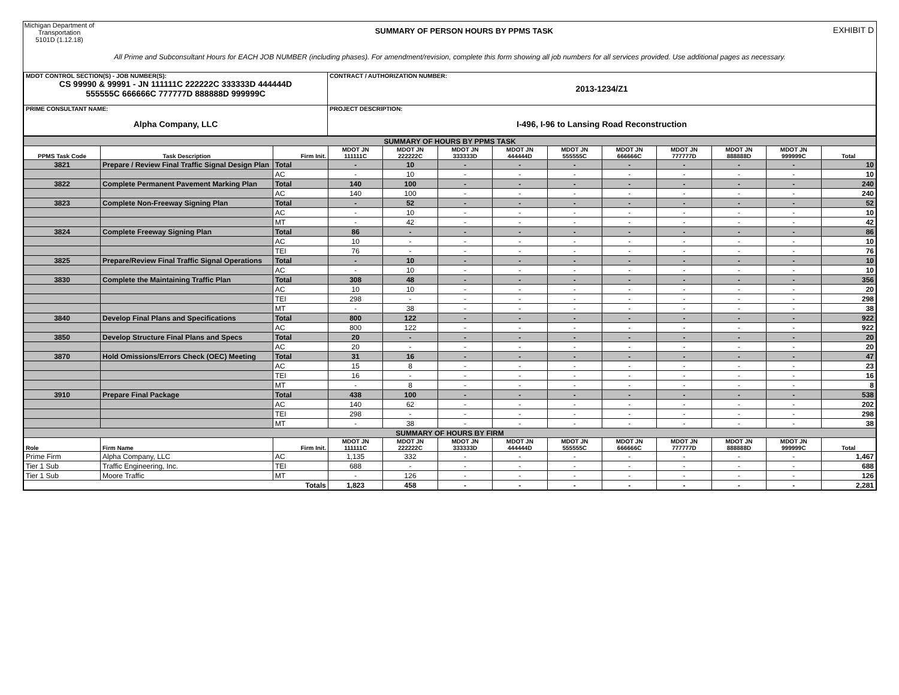Michigan Department of Transportation
5101D (1.12.18)
SUMMARY OF PERSON HOURS BY PPMS TASK
EXHIBIT D
All Prime and Subconsultant Hours for EACH JOB NUMBER (including phases). For amendment/revision, complete this form showing all job numbers for all services provided. Use additional pages as necessary.
| MDOT CONTROL SECTION(S) - JOB NUMBER(S): CS 99990 & 99991 - JN 111111C 222222C 333333D 444444D 555555C 666666C 777777D 888888D 999999C | CONTRACT / AUTHORIZATION NUMBER: 2013-1234/Z1 |
| PRIME CONSULTANT NAME: Alpha Company, LLC | PROJECT DESCRIPTION: I-496, I-96 to Lansing Road Reconstruction |
| SUMMARY OF HOURS BY PPMS TASK | | | | | | | | | | | | |
| PPMS Task Code | Task Description | Firm Init. | MDOT JN 111111C | MDOT JN 222222C | MDOT JN 333333D | MDOT JN 444444D | MDOT JN 555555C | MDOT JN 666666C | MDOT JN 777777D | MDOT JN 888888D | MDOT JN 999999C | Total |
| 3821 | Prepare / Review Final Traffic Signal Design Plan | Total | - | 10 | - | - | - | - | - | - | - | 10 |
| | | AC | - | 10 | - | - | - | - | - | - | - | 10 |
| 3822 | Complete Permanent Pavement Marking Plan | Total | 140 | 100 | - | - | - | - | - | - | - | 240 |
| | | AC | 140 | 100 | - | - | - | - | - | - | - | 240 |
| 3823 | Complete Non-Freeway Signing Plan | Total | - | 52 | - | - | - | - | - | - | - | 52 |
| | | AC | - | 10 | - | - | - | - | - | - | - | 10 |
| | | MT | - | 42 | - | - | - | - | - | - | - | 42 |
| 3824 | Complete Freeway Signing Plan | Total | 86 | - | - | - | - | - | - | - | - | 86 |
| | | AC | 10 | - | - | - | - | - | - | - | - | 10 |
| | | TEI | 76 | - | - | - | - | - | - | - | - | 76 |
| 3825 | Prepare/Review Final Traffic Signal Operations | Total | - | 10 | - | - | - | - | - | - | - | 10 |
| | | AC | - | 10 | - | - | - | - | - | - | - | 10 |
| 3830 | Complete the Maintaining Traffic Plan | Total | 308 | 48 | - | - | - | - | - | - | - | 356 |
| | | AC | 10 | 10 | - | - | - | - | - | - | - | 20 |
| | | TEI | 298 | - | - | - | - | - | - | - | - | 298 |
| | | MT | - | 38 | - | - | - | - | - | - | - | 38 |
| 3840 | Develop Final Plans and Specifications | Total | 800 | 122 | - | - | - | - | - | - | - | 922 |
| | | AC | 800 | 122 | - | - | - | - | - | - | - | 922 |
| 3850 | Develop Structure Final Plans and Specs | Total | 20 | - | - | - | - | - | - | - | - | 20 |
| | | AC | 20 | - | - | - | - | - | - | - | - | 20 |
| 3870 | Hold Omissions/Errors Check (OEC) Meeting | Total | 31 | 16 | - | - | - | - | - | - | - | 47 |
| | | AC | 15 | 8 | - | - | - | - | - | - | - | 23 |
| | | TEI | 16 | - | - | - | - | - | - | - | - | 16 |
| | | MT | - | 8 | - | - | - | - | - | - | - | 8 |
| 3910 | Prepare Final Package | Total | 438 | 100 | - | - | - | - | - | - | - | 538 |
| | | AC | 140 | 62 | - | - | - | - | - | - | - | 202 |
| | | TEI | 298 | - | - | - | - | - | - | - | - | 298 |
| | | MT | - | 38 | - | - | - | - | - | - | - | 38 |
| SUMMARY OF HOURS BY FIRM | | | | | | | | | | | | |
| Role | Firm Name | Firm Init. | MDOT JN 111111C | MDOT JN 222222C | MDOT JN 333333D | MDOT JN 444444D | MDOT JN 555555C | MDOT JN 666666C | MDOT JN 777777D | MDOT JN 888888D | MDOT JN 999999C | Total |
| Prime Firm | Alpha Company, LLC | AC | 1,135 | 332 | - | - | - | - | - | - | - | 1,467 |
| Tier 1 Sub | Traffic Engineering, Inc. | TEI | 688 | - | - | - | - | - | - | - | - | 688 |
| Tier 1 Sub | Moore Traffic | MT | - | 126 | - | - | - | - | - | - | - | 126 |
| Totals | | | 1,823 | 458 | - | - | - | - | - | - | - | 2,281 |